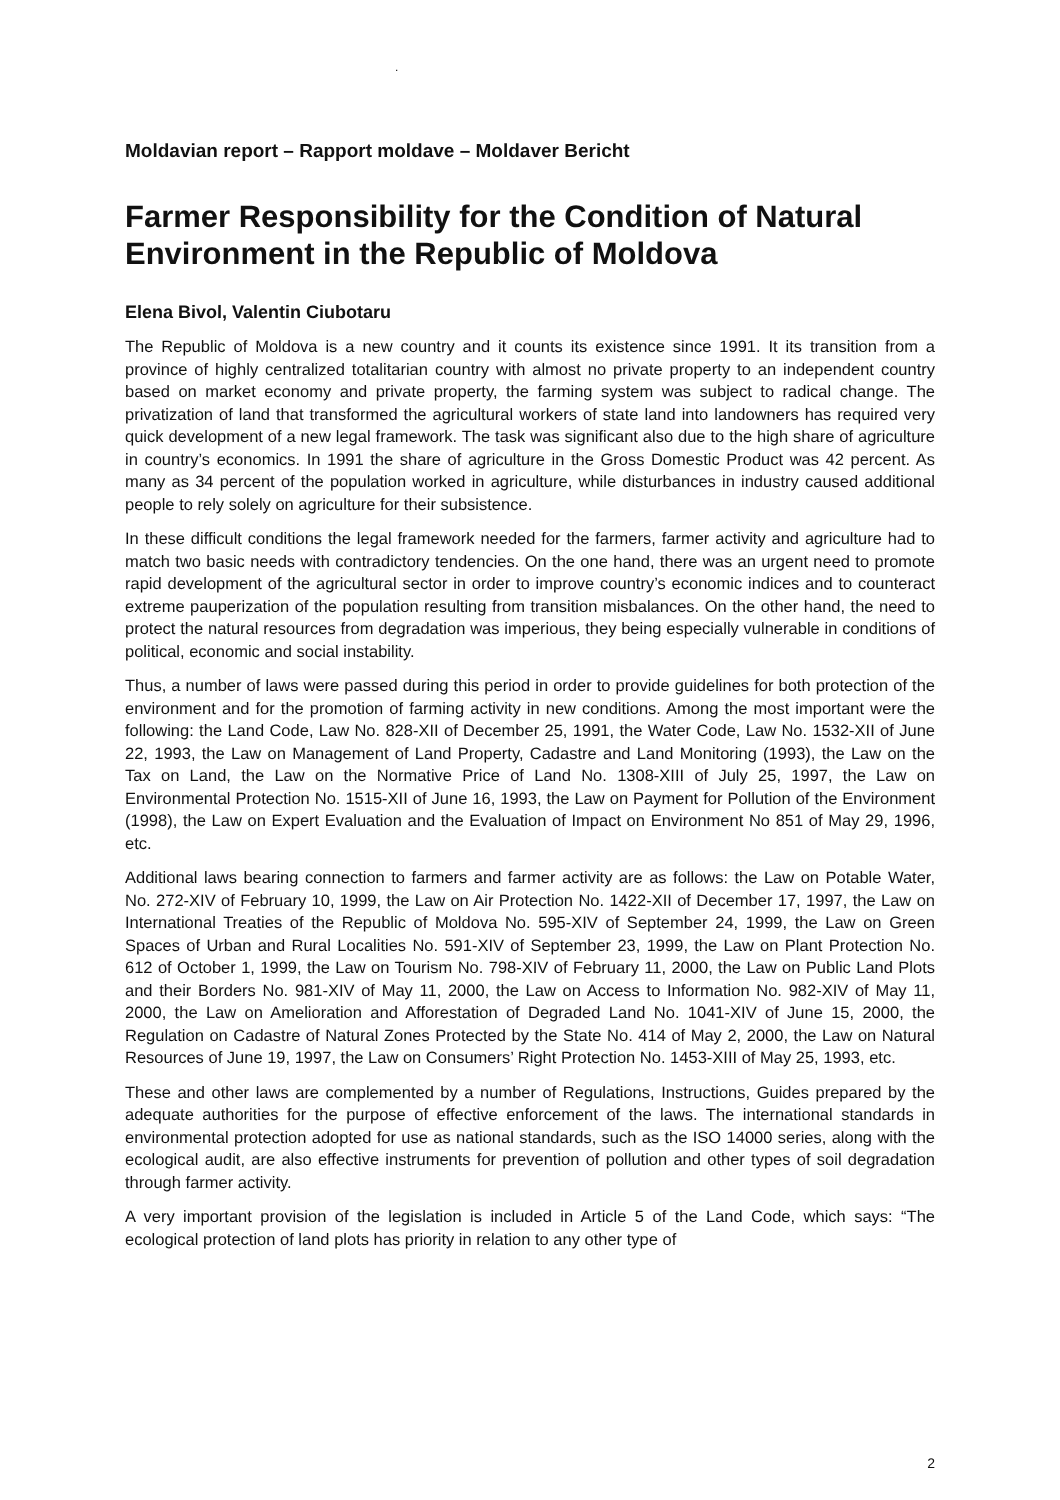.
Moldavian report – Rapport moldave – Moldaver Bericht
Farmer Responsibility for the Condition of Natural Environment in the Republic of Moldova
Elena Bivol, Valentin Ciubotaru
The Republic of Moldova is a new country and it counts its existence since 1991. It its transition from a province of highly centralized totalitarian country with almost no private property to an independent country based on market economy and private property, the farming system was subject to radical change. The privatization of land that transformed the agricultural workers of state land into landowners has required very quick development of a new legal framework. The task was significant also due to the high share of agriculture in country’s economics. In 1991 the share of agriculture in the Gross Domestic Product was 42 percent. As many as 34 percent of the population worked in agriculture, while disturbances in industry caused additional people to rely solely on agriculture for their subsistence.
In these difficult conditions the legal framework needed for the farmers, farmer activity and agriculture had to match two basic needs with contradictory tendencies. On the one hand, there was an urgent need to promote rapid development of the agricultural sector in order to improve country’s economic indices and to counteract extreme pauperization of the population resulting from transition misbalances. On the other hand, the need to protect the natural resources from degradation was imperious, they being especially vulnerable in conditions of political, economic and social instability.
Thus, a number of laws were passed during this period in order to provide guidelines for both protection of the environment and for the promotion of farming activity in new conditions. Among the most important were the following: the Land Code, Law No. 828-XII of December 25, 1991, the Water Code, Law No. 1532-XII of June 22, 1993, the Law on Management of Land Property, Cadastre and Land Monitoring (1993), the Law on the Tax on Land, the Law on the Normative Price of Land No. 1308-XIII of July 25, 1997, the Law on Environmental Protection No. 1515-XII of June 16, 1993, the Law on Payment for Pollution of the Environment (1998), the Law on Expert Evaluation and the Evaluation of Impact on Environment No 851 of May 29, 1996, etc.
Additional laws bearing connection to farmers and farmer activity are as follows: the Law on Potable Water, No. 272-XIV of February 10, 1999, the Law on Air Protection No. 1422-XII of December 17, 1997, the Law on International Treaties of the Republic of Moldova No. 595-XIV of September 24, 1999, the Law on Green Spaces of Urban and Rural Localities No. 591-XIV of September 23, 1999, the Law on Plant Protection No. 612 of October 1, 1999, the Law on Tourism No. 798-XIV of February 11, 2000, the Law on Public Land Plots and their Borders No. 981-XIV of May 11, 2000, the Law on Access to Information No. 982-XIV of May 11, 2000, the Law on Amelioration and Afforestation of Degraded Land No. 1041-XIV of June 15, 2000, the Regulation on Cadastre of Natural Zones Protected by the State No. 414 of May 2, 2000, the Law on Natural Resources of June 19, 1997, the Law on Consumers’ Right Protection No. 1453-XIII of May 25, 1993, etc.
These and other laws are complemented by a number of Regulations, Instructions, Guides prepared by the adequate authorities for the purpose of effective enforcement of the laws. The international standards in environmental protection adopted for use as national standards, such as the ISO 14000 series, along with the ecological audit, are also effective instruments for prevention of pollution and other types of soil degradation through farmer activity.
A very important provision of the legislation is included in Article 5 of the Land Code, which says: “The ecological protection of land plots has priority in relation to any other type of
2